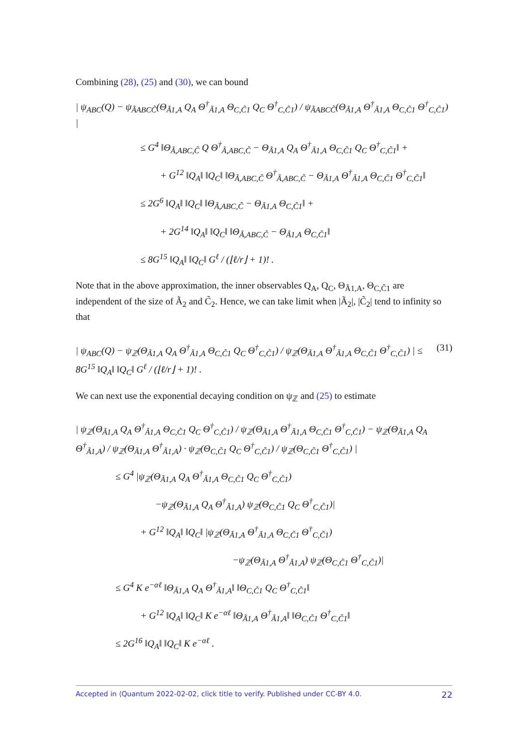Combining (28), (25) and (30), we can bound
| ψ<sub>ABC</sub>(Q) − ψ<sub>ÃABCC̃</sub>(Θ<sub>Ã1,A</sub> Q<sub>A</sub> Θ<sup>†</sup><sub>Ã1,A</sub> Θ<sub>C,C̃1</sub> Q<sub>C</sub> Θ<sup>†</sup><sub>C,C̃1</sub>) / ψ<sub>ÃABCC̃</sub>(Θ<sub>Ã1,A</sub> Θ<sup>†</sup><sub>Ã1,A</sub> Θ<sub>C,C̃1</sub> Θ<sup>†</sup><sub>C,C̃1</sub>) |
≤ G<sup>4</sup> ‖Θ<sub>Ã,ABC,C̃</sub> Q Θ<sup>†</sup><sub>Ã,ABC,C̃</sub> − Θ<sub>Ã1,A</sub> Q<sub>A</sub> Θ<sup>†</sup><sub>Ã1,A</sub> Θ<sub>C,C̃1</sub> Q<sub>C</sub> Θ<sup>†</sup><sub>C,C̃1</sub>‖ +
+ G<sup>12</sup> ‖Q<sub>A</sub>‖ ‖Q<sub>C</sub>‖ ‖Θ<sub>Ã,ABC,C̃</sub> Θ<sup>†</sup><sub>Ã,ABC,C̃</sub> − Θ<sub>Ã1,A</sub> Θ<sup>†</sup><sub>Ã1,A</sub> Θ<sub>C,C̃1</sub> Θ<sup>†</sup><sub>C,C̃1</sub>‖
≤ 2G<sup>6</sup> ‖Q<sub>A</sub>‖ ‖Q<sub>C</sub>‖ ‖Θ<sub>Ã,ABC,C̃</sub> − Θ<sub>Ã1,A</sub> Θ<sub>C,C̃1</sub>‖ +
+ 2G<sup>14</sup> ‖Q<sub>A</sub>‖ ‖Q<sub>C</sub>‖ ‖Θ<sub>Ã,ABC,C̃</sub> − Θ<sub>Ã1,A</sub> Θ<sub>C,C̃1</sub>‖
≤ 8G<sup>15</sup> ‖Q<sub>A</sub>‖ ‖Q<sub>C</sub>‖ G<sup>ℓ</sup> / (⌊ℓ/r⌋ + 1)! .
Note that in the above approximation, the inner observables Q<sub>A</sub>, Q<sub>C</sub>, Θ<sub>Ã1,A</sub>, Θ<sub>C,C̃1</sub> are independent of the size of Ã<sub>2</sub> and C̃<sub>2</sub>. Hence, we can take limit when |Ã<sub>2</sub>|, |C̃<sub>2</sub>| tend to infinity so that
| ψ<sub>ABC</sub>(Q) − ψ<sub>ℤ</sub>(Θ<sub>Ã1,A</sub> Q<sub>A</sub> Θ<sup>†</sup><sub>Ã1,A</sub> Θ<sub>C,C̃1</sub> Q<sub>C</sub> Θ<sup>†</sup><sub>C,C̃1</sub>) / ψ<sub>ℤ</sub>(Θ<sub>Ã1,A</sub> Θ<sup>†</sup><sub>Ã1,A</sub> Θ<sub>C,C̃1</sub> Θ<sup>†</sup><sub>C,C̃1</sub>) | ≤ 8G<sup>15</sup> ‖Q<sub>A</sub>‖ ‖Q<sub>C</sub>‖ G<sup>ℓ</sup> / (⌊ℓ/r⌋ + 1)! . (31)
We can next use the exponential decaying condition on ψ<sub>ℤ</sub> and (25) to estimate
| ψ<sub>ℤ</sub>(Θ<sub>Ã1,A</sub> Q<sub>A</sub> Θ<sup>†</sup><sub>Ã1,A</sub> Θ<sub>C,C̃1</sub> Q<sub>C</sub> Θ<sup>†</sup><sub>C,C̃1</sub>) / ψ<sub>ℤ</sub>(Θ<sub>Ã1,A</sub> Θ<sup>†</sup><sub>Ã1,A</sub> Θ<sub>C,C̃1</sub> Θ<sup>†</sup><sub>C,C̃1</sub>) − ψ<sub>ℤ</sub>(Θ<sub>Ã1,A</sub> Q<sub>A</sub> Θ<sup>†</sup><sub>Ã1,A</sub>) / ψ<sub>ℤ</sub>(Θ<sub>Ã1,A</sub> Θ<sup>†</sup><sub>Ã1,A</sub>) · ψ<sub>ℤ</sub>(Θ<sub>C,C̃1</sub> Q<sub>C</sub> Θ<sup>†</sup><sub>C,C̃1</sub>) / ψ<sub>ℤ</sub>(Θ<sub>C,C̃1</sub> Θ<sup>†</sup><sub>C,C̃1</sub>) |
≤ G<sup>4</sup> |ψ<sub>ℤ</sub>(Θ<sub>Ã1,A</sub> Q<sub>A</sub> Θ<sup>†</sup><sub>Ã1,A</sub> Θ<sub>C,C̃1</sub> Q<sub>C</sub> Θ<sup>†</sup><sub>C,C̃1</sub>)
−ψ<sub>ℤ</sub>(Θ<sub>Ã1,A</sub> Q<sub>A</sub> Θ<sup>†</sup><sub>Ã1,A</sub>) ψ<sub>ℤ</sub>(Θ<sub>C,C̃1</sub> Q<sub>C</sub> Θ<sup>†</sup><sub>C,C̃1</sub>)|
+ G<sup>12</sup> ‖Q<sub>A</sub>‖ ‖Q<sub>C</sub>‖ |ψ<sub>ℤ</sub>(Θ<sub>Ã1,A</sub> Θ<sup>†</sup><sub>Ã1,A</sub> Θ<sub>C,C̃1</sub> Θ<sup>†</sup><sub>C,C̃1</sub>)
−ψ<sub>ℤ</sub>(Θ<sub>Ã1,A</sub> Θ<sup>†</sup><sub>Ã1,A</sub>) ψ<sub>ℤ</sub>(Θ<sub>C,C̃1</sub> Θ<sup>†</sup><sub>C,C̃1</sub>)|
≤ G<sup>4</sup> K e<sup>−αℓ</sup> ‖Θ<sub>Ã1,A</sub> Q<sub>A</sub> Θ<sup>†</sup><sub>Ã1,A</sub>‖ ‖Θ<sub>C,C̃1</sub> Q<sub>C</sub> Θ<sup>†</sup><sub>C,C̃1</sub>‖
+ G<sup>12</sup> ‖Q<sub>A</sub>‖ ‖Q<sub>C</sub>‖ K e<sup>−αℓ</sup> ‖Θ<sub>Ã1,A</sub> Θ<sup>†</sup><sub>Ã1,A</sub>‖ ‖Θ<sub>C,C̃1</sub> Θ<sup>†</sup><sub>C,C̃1</sub>‖
≤ 2G<sup>16</sup> ‖Q<sub>A</sub>‖ ‖Q<sub>C</sub>‖ K e<sup>−αℓ</sup> .
Accepted in ⟨Quantum 2022-02-02, click title to verify. Published under CC-BY 4.0. 22